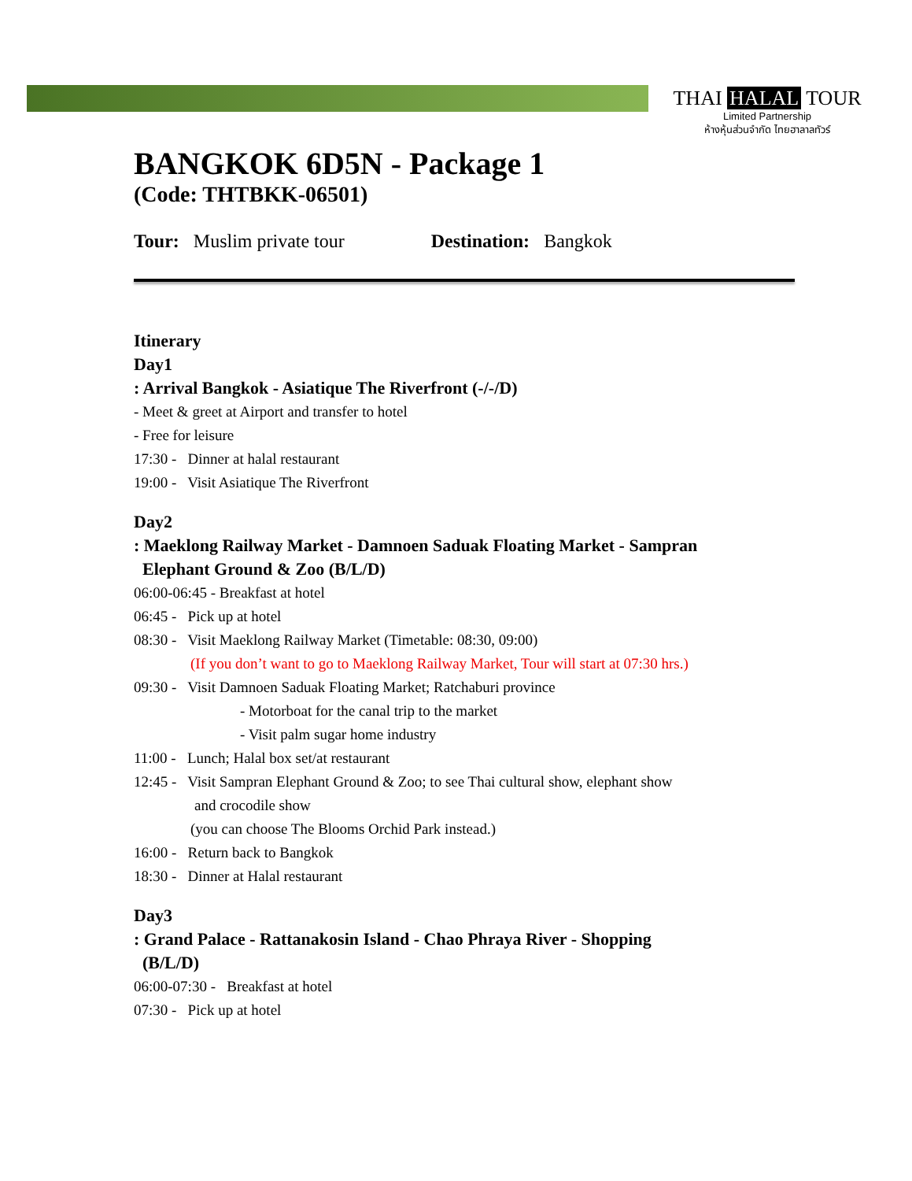THAI HALAL TOUR
Limited Partnership
ห้างหุ้นส่วนจำกัด ไทยฮาลาลทัวร์
BANGKOK 6D5N - Package 1
(Code: THTBKK-06501)
Tour: Muslim private tour Destination: Bangkok
Itinerary
Day1
: Arrival Bangkok - Asiatique The Riverfront (-/-/D)
- Meet & greet at Airport and transfer to hotel
- Free for leisure
17:30 - Dinner at halal restaurant
19:00 - Visit Asiatique The Riverfront
Day2
: Maeklong Railway Market - Damnoen Saduak Floating Market - Sampran
Elephant Ground & Zoo (B/L/D)
06:00-06:45 - Breakfast at hotel
06:45 - Pick up at hotel
08:30 - Visit Maeklong Railway Market (Timetable: 08:30, 09:00)
(If you don’t want to go to Maeklong Railway Market, Tour will start at 07:30 hrs.)
09:30 - Visit Damnoen Saduak Floating Market; Ratchaburi province
- Motorboat for the canal trip to the market
- Visit palm sugar home industry
11:00 - Lunch; Halal box set/at restaurant
12:45 - Visit Sampran Elephant Ground & Zoo; to see Thai cultural show, elephant show
and crocodile show
(you can choose The Blooms Orchid Park instead.)
16:00 - Return back to Bangkok
18:30 - Dinner at Halal restaurant
Day3
: Grand Palace - Rattanakosin Island - Chao Phraya River - Shopping
(B/L/D)
06:00-07:30 - Breakfast at hotel
07:30 - Pick up at hotel